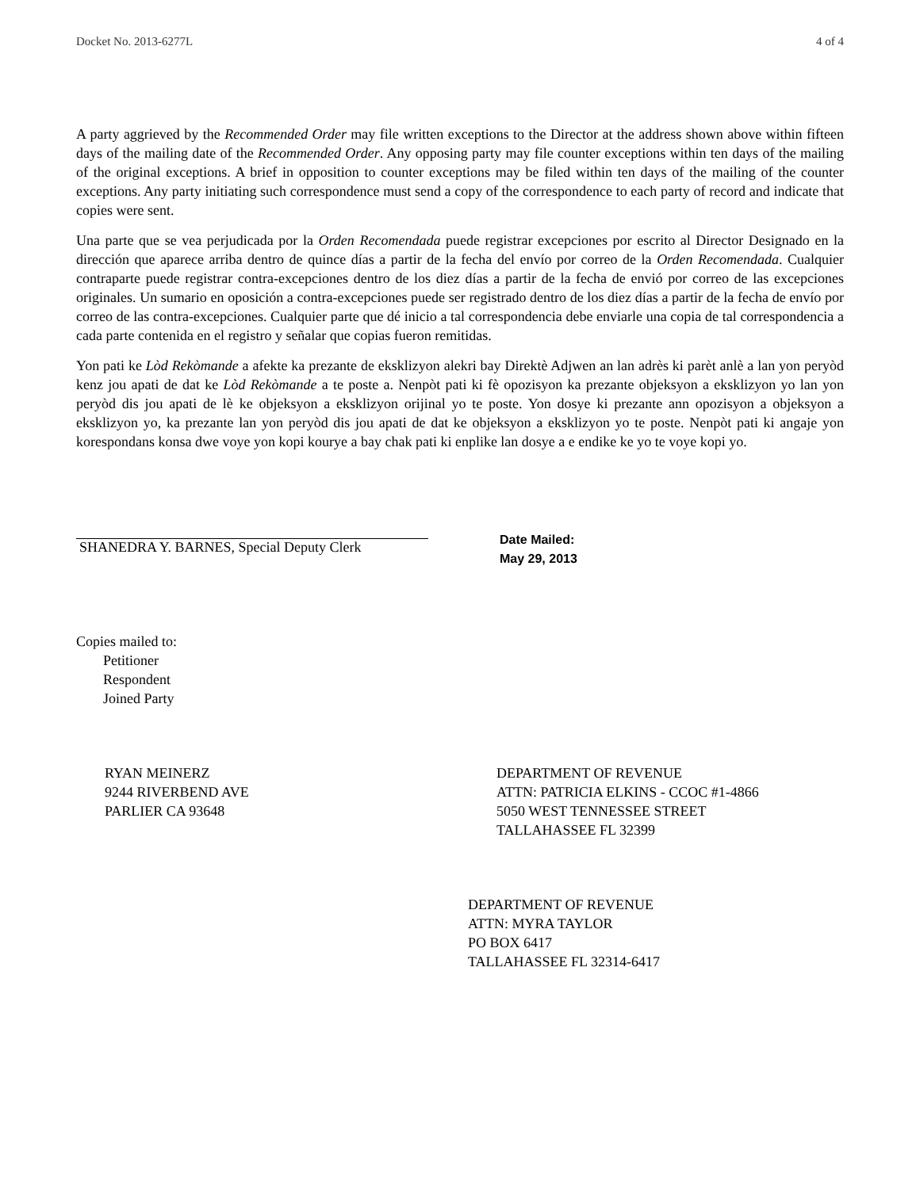Docket No. 2013-6277L 4 of 4
A party aggrieved by the Recommended Order may file written exceptions to the Director at the address shown above within fifteen days of the mailing date of the Recommended Order. Any opposing party may file counter exceptions within ten days of the mailing of the original exceptions. A brief in opposition to counter exceptions may be filed within ten days of the mailing of the counter exceptions. Any party initiating such correspondence must send a copy of the correspondence to each party of record and indicate that copies were sent.
Una parte que se vea perjudicada por la Orden Recomendada puede registrar excepciones por escrito al Director Designado en la dirección que aparece arriba dentro de quince días a partir de la fecha del envío por correo de la Orden Recomendada. Cualquier contraparte puede registrar contra-excepciones dentro de los diez días a partir de la fecha de envió por correo de las excepciones originales. Un sumario en oposición a contra-excepciones puede ser registrado dentro de los diez días a partir de la fecha de envío por correo de las contra-excepciones. Cualquier parte que dé inicio a tal correspondencia debe enviarle una copia de tal correspondencia a cada parte contenida en el registro y señalar que copias fueron remitidas.
Yon pati ke Lòd Rekòmande a afekte ka prezante de eksklizyon alekri bay Direktè Adjwen an lan adrès ki parèt anlè a lan yon peryòd kenz jou apati de dat ke Lòd Rekòmande a te poste a. Nenpòt pati ki fè opozisyon ka prezante objeksyon a eksklizyon yo lan yon peryòd dis jou apati de lè ke objeksyon a eksklizyon orijinal yo te poste. Yon dosye ki prezante ann opozisyon a objeksyon a eksklizyon yo, ka prezante lan yon peryòd dis jou apati de dat ke objeksyon a eksklizyon yo te poste. Nenpòt pati ki angaje yon korespondans konsa dwe voye yon kopi kourye a bay chak pati ki enplike lan dosye a e endike ke yo te voye kopi yo.
SHANEDRA Y. BARNES, Special Deputy Clerk
Date Mailed:
May 29, 2013
Copies mailed to:
Petitioner
Respondent
Joined Party
RYAN MEINERZ
9244 RIVERBEND AVE
PARLIER CA 93648
DEPARTMENT OF REVENUE
ATTN: PATRICIA ELKINS - CCOC #1-4866
5050 WEST TENNESSEE STREET
TALLAHASSEE FL 32399
DEPARTMENT OF REVENUE
ATTN: MYRA TAYLOR
PO BOX 6417
TALLAHASSEE FL 32314-6417